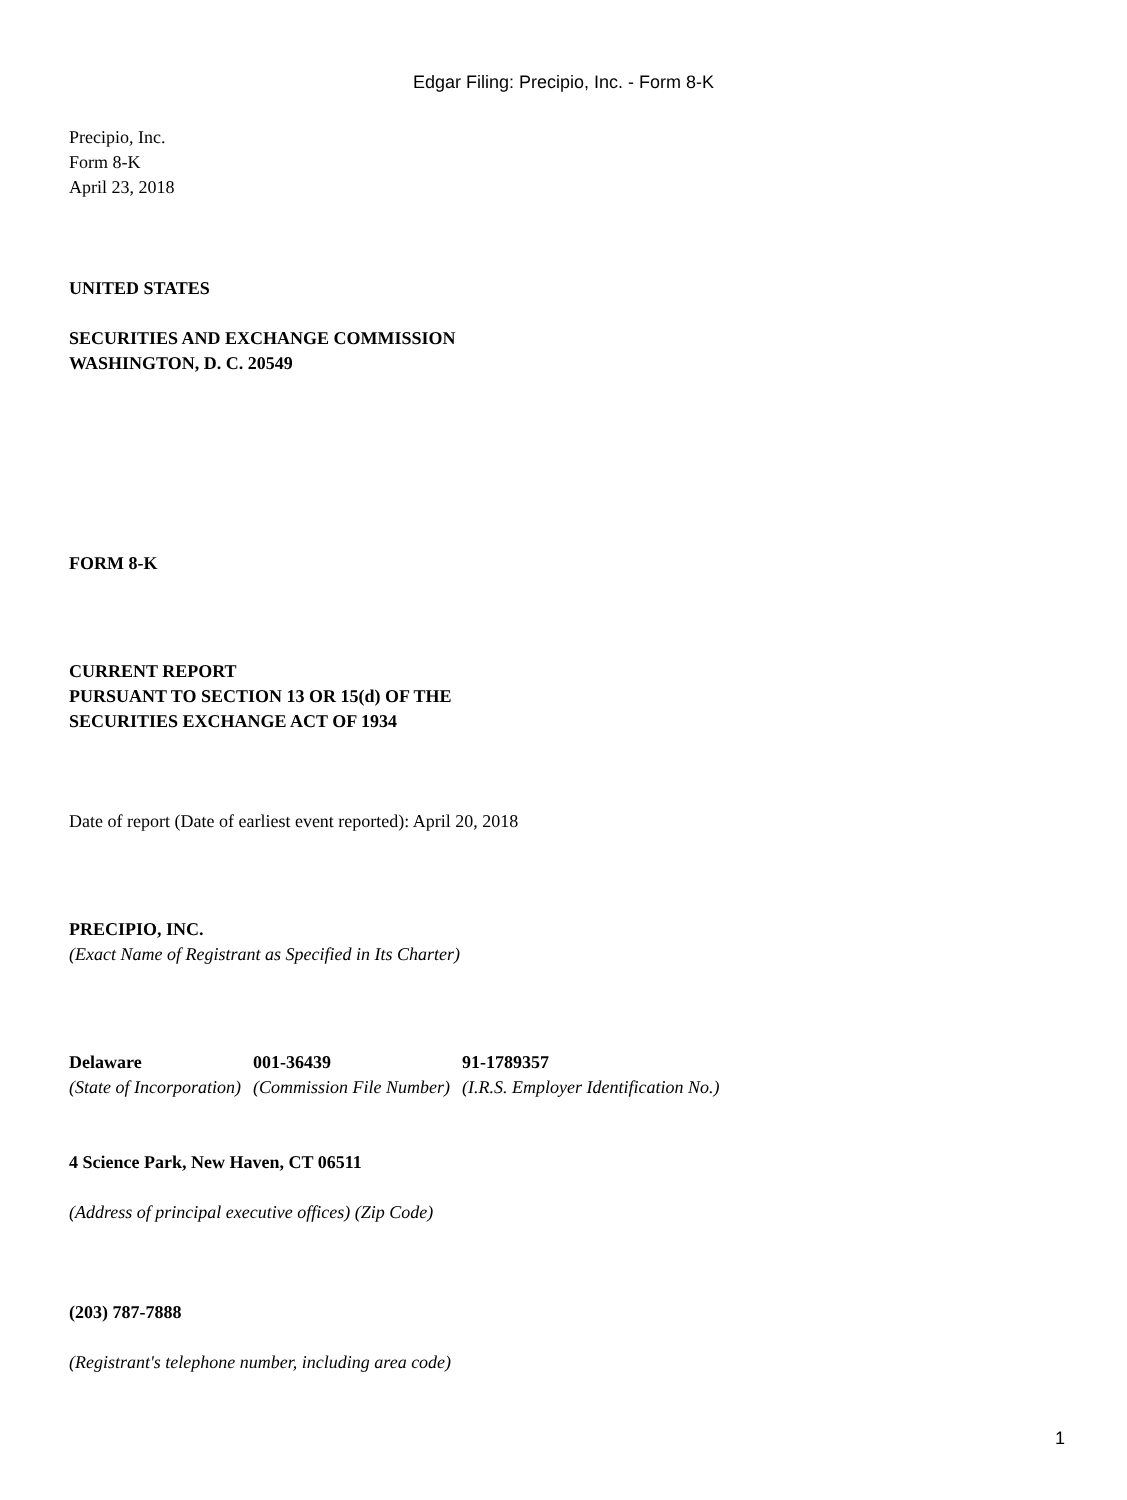Edgar Filing: Precipio, Inc. - Form 8-K
Precipio, Inc.
Form 8-K
April 23, 2018
UNITED STATES
SECURITIES AND EXCHANGE COMMISSION
WASHINGTON, D. C. 20549
FORM 8-K
CURRENT REPORT
PURSUANT TO SECTION 13 OR 15(d) OF THE
SECURITIES EXCHANGE ACT OF 1934
Date of report (Date of earliest event reported): April 20, 2018
PRECIPIO, INC.
(Exact Name of Registrant as Specified in Its Charter)
| Delaware | 001-36439 | 91-1789357 |
| (State of Incorporation) | (Commission File Number) | (I.R.S. Employer Identification No.) |
4 Science Park, New Haven, CT 06511
(Address of principal executive offices) (Zip Code)
(203) 787-7888
(Registrant's telephone number, including area code)
1